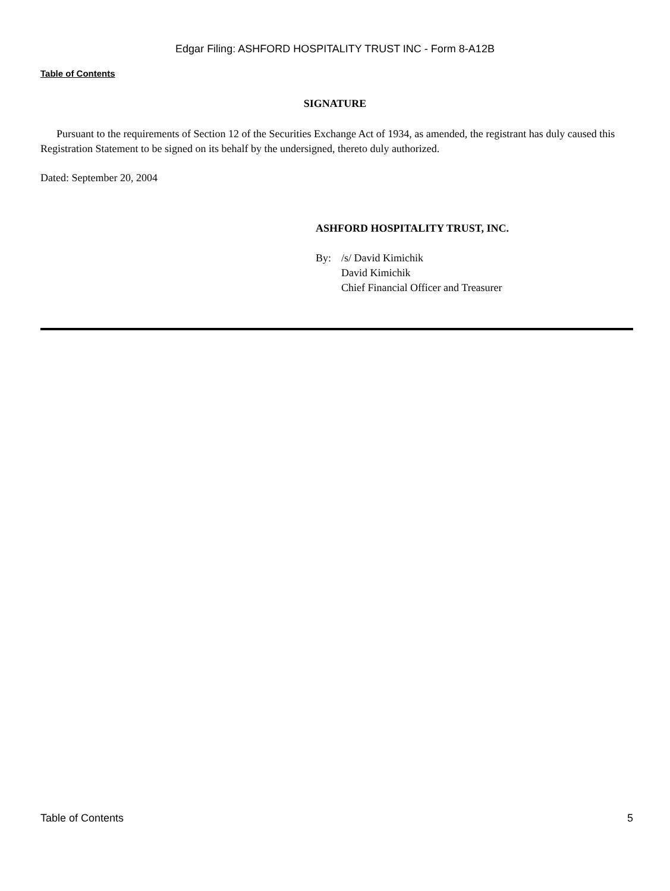Edgar Filing: ASHFORD HOSPITALITY TRUST INC - Form 8-A12B
Table of Contents
SIGNATURE
Pursuant to the requirements of Section 12 of the Securities Exchange Act of 1934, as amended, the registrant has duly caused this Registration Statement to be signed on its behalf by the undersigned, thereto duly authorized.
Dated: September 20, 2004
ASHFORD HOSPITALITY TRUST, INC.
By: /s/ David Kimichik
David Kimichik
Chief Financial Officer and Treasurer
Table of Contents 5